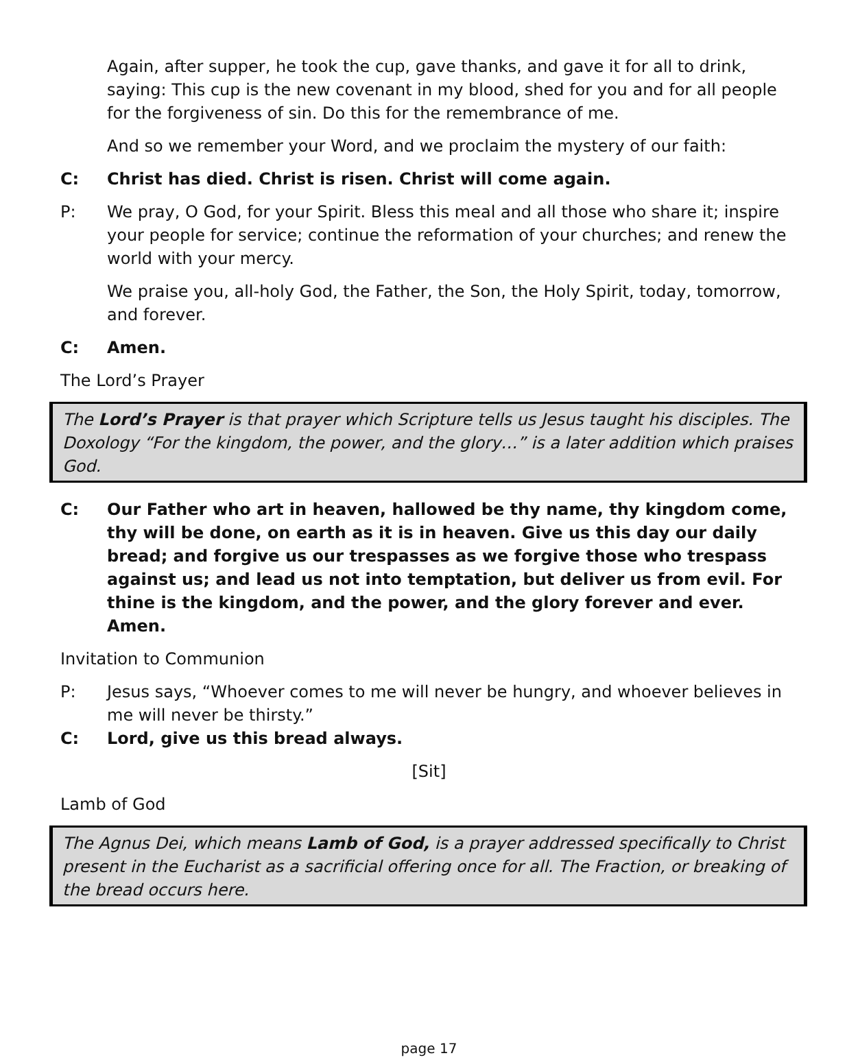Again, after supper, he took the cup, gave thanks, and gave it for all to drink, saying: This cup is the new covenant in my blood, shed for you and for all people for the forgiveness of sin. Do this for the remembrance of me.
And so we remember your Word, and we proclaim the mystery of our faith:
C: Christ has died. Christ is risen. Christ will come again.
P: We pray, O God, for your Spirit. Bless this meal and all those who share it; inspire your people for service; continue the reformation of your churches; and renew the world with your mercy.
We praise you, all-holy God, the Father, the Son, the Holy Spirit, today, tomorrow, and forever.
C: Amen.
The Lord’s Prayer
The Lord’s Prayer is that prayer which Scripture tells us Jesus taught his disciples. The Doxology “For the kingdom, the power, and the glory…” is a later addition which praises God.
C: Our Father who art in heaven, hallowed be thy name, thy kingdom come, thy will be done, on earth as it is in heaven. Give us this day our daily bread; and forgive us our trespasses as we forgive those who trespass against us; and lead us not into temptation, but deliver us from evil. For thine is the kingdom, and the power, and the glory forever and ever. Amen.
Invitation to Communion
P: Jesus says, “Whoever comes to me will never be hungry, and whoever believes in me will never be thirsty.”
C: Lord, give us this bread always.
[Sit]
Lamb of God
The Agnus Dei, which means Lamb of God, is a prayer addressed specifically to Christ present in the Eucharist as a sacrificial offering once for all. The Fraction, or breaking of the bread occurs here.
page 17